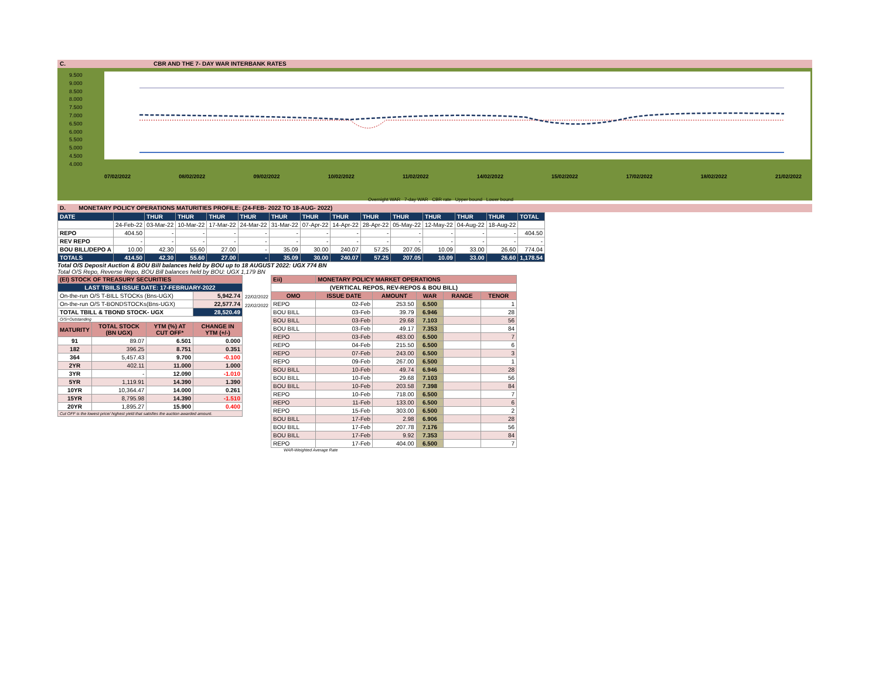C. CBR AND THE 7- DAY WAR INTERBANK RATES
9.500
9.000
8.500
8.000
7.500
7.000
6.500
6.000
5.500
5.000
4.500
4.000
07/02/2022 08/02/2022 09/02/2022 10/02/2022 11/02/2022 14/02/2022 15/02/2022 17/02/2022 18/02/2022 21/02/2022
Overnight WAR 7-day WAR CBR rate Upper bound Lower bound
D. MONETARY POLICY OPERATIONS MATURITIES PROFILE: (24-FEB- 2022 TO 18-AUG- 2022)
| DATE | | THUR | THUR | THUR | THUR | THUR | THUR | THUR | THUR | THUR | THUR | THUR | THUR | TOTAL |
| | 24-Feb-22 | 03-Mar-22 | 10-Mar-22 | 17-Mar-22 | 24-Mar-22 | 31-Mar-22 | 07-Apr-22 | 14-Apr-22 | 28-Apr-22 | 05-May-22 | 12-May-22 | 04-Aug-22 | 18-Aug-22 | |
| REPO | 404.50 | - | - | - | - | - | - | - | - | - | - | - | - | 404.50 |
| REV REPO | - | - | - | - | - | - | - | - | - | - | - | - | - | - |
| BOU BILL/DEPO A | 10.00 | 42.30 | 55.60 | 27.00 | - | 35.09 | 30.00 | 240.07 | 57.25 | 207.05 | 10.09 | 33.00 | 26.60 | 774.04 |
| TOTALS | 414.50 | 42.30 | 55.60 | 27.00 | - | 35.09 | 30.00 | 240.07 | 57.25 | 207.05 | 10.09 | 33.00 | 26.60 | 1,178.54 |
Total O/S Deposit Auction & BOU Bill balances held by BOU up to 18 AUGUST 2022: UGX 774 BN
Total O/S Repo, Reverse Repo, BOU Bill balances held by BOU: UGX 1,179 BN
| (EI) STOCK OF TREASURY SECURITIES | | | |
| LAST TBIILS ISSUE DATE: 17-FEBRUARY-2022 | | | |
| On-the-run O/S T-BILL STOCKs (Bns-UGX) | | | 5,942.74 |
| On-the-run O/S T-BONDSTOCKs(Bns-UGX) | | | 22,577.74 |
| TOTAL TBILL & TBOND STOCK- UGX | | | 28,520.49 |
| O/S=Outstanding | | | |
| MATURITY | TOTAL STOCK (BN UGX) | YTM (%) AT CUT OFF* | CHANGE IN YTM (+/-) |
| 91 | 89.07 | 6.501 | 0.000 |
| 182 | 396.25 | 8.751 | 0.351 |
| 364 | 5,457.43 | 9.700 | -0.100 |
| 2YR | 402.11 | 11.000 | 1.000 |
| 3YR | - | 12.090 | -1.010 |
| 5YR | 1,119.91 | 14.390 | 1.390 |
| 10YR | 10,364.47 | 14.000 | 0.261 |
| 15YR | 8,795.98 | 14.390 | -1.510 |
| 20YR | 1,895.27 | 15.900 | 0.400 |
| Cut OFF is the lowest price/ highest yield that satisfies the auction awarded amount. | | | |
22/02/2022
22/02/2022
| Eii) | MONETARY POLICY MARKET OPERATIONS | | | | |
| (VERTICAL REPOS, REV-REPOS & BOU BILL) | | | | | |
| OMO | ISSUE DATE | AMOUNT | WAR | RANGE | TENOR |
| REPO | 02-Feb | 253.50 | 6.500 | | 1 |
| BOU BILL | 03-Feb | 39.79 | 6.946 | | 28 |
| BOU BILL | 03-Feb | 29.68 | 7.103 | | 56 |
| BOU BILL | 03-Feb | 49.17 | 7.353 | | 84 |
| REPO | 03-Feb | 483.00 | 6.500 | | 7 |
| REPO | 04-Feb | 215.50 | 6.500 | | 6 |
| REPO | 07-Feb | 243.00 | 6.500 | | 3 |
| REPO | 09-Feb | 267.00 | 6.500 | | 1 |
| BOU BILL | 10-Feb | 49.74 | 6.946 | | 28 |
| BOU BILL | 10-Feb | 29.68 | 7.103 | | 56 |
| BOU BILL | 10-Feb | 203.58 | 7.398 | | 84 |
| REPO | 10-Feb | 718.00 | 6.500 | | 7 |
| REPO | 11-Feb | 133.00 | 6.500 | | 6 |
| REPO | 15-Feb | 303.00 | 6.500 | | 2 |
| BOU BILL | 17-Feb | 2.98 | 6.906 | | 28 |
| BOU BILL | 17-Feb | 207.78 | 7.176 | | 56 |
| BOU BILL | 17-Feb | 9.92 | 7.353 | | 84 |
| REPO | 17-Feb | 404.00 | 6.500 | | 7 |
WAR-Weighted Average Rate